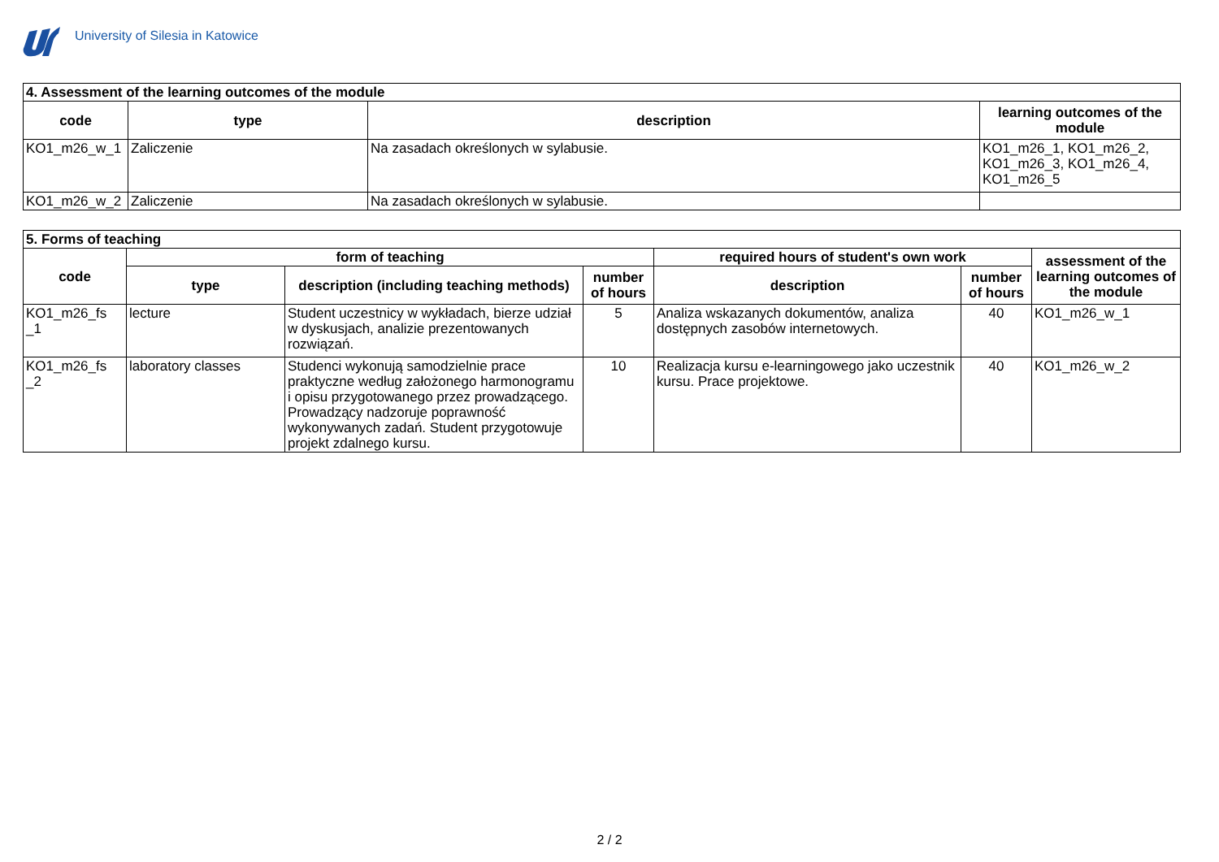University of Silesia in Katowice
| 4. Assessment of the learning outcomes of the module | | | |
| --- | --- | --- | --- |
| code | type | description | learning outcomes of the module |
| KO1_m26_w_1 | Zaliczenie | Na zasadach określonych w sylabusie. | KO1_m26_1, KO1_m26_2, KO1_m26_3, KO1_m26_4, KO1_m26_5 |
| KO1_m26_w_2 | Zaliczenie | Na zasadach określonych w sylabusie. | |
| 5. Forms of teaching | | | | | | |
| --- | --- | --- | --- | --- | --- | --- |
| code | form of teaching | | | required hours of student's own work | | assessment of the learning outcomes of the module |
| | type | description (including teaching methods) | number of hours | description | number of hours | |
| KO1_m26_fs _1 | lecture | Student uczestnicy w wykładach, bierze udział w dyskusjach, analizie prezentowanych rozwiązań. | 5 | Analiza wskazanych dokumentów, analiza dostępnych zasobów internetowych. | 40 | KO1_m26_w_1 |
| KO1_m26_fs _2 | laboratory classes | Studenci wykonują samodzielnie prace praktyczne według założonego harmonogramu i opisu przygotowanego przez prowadzącego. Prowadzący nadzoruje poprawność wykonywanych zadań. Student przygotowuje projekt zdalnego kursu. | 10 | Realizacja kursu e-learningowego jako uczestnik kursu. Prace projektowe. | 40 | KO1_m26_w_2 |
2 / 2